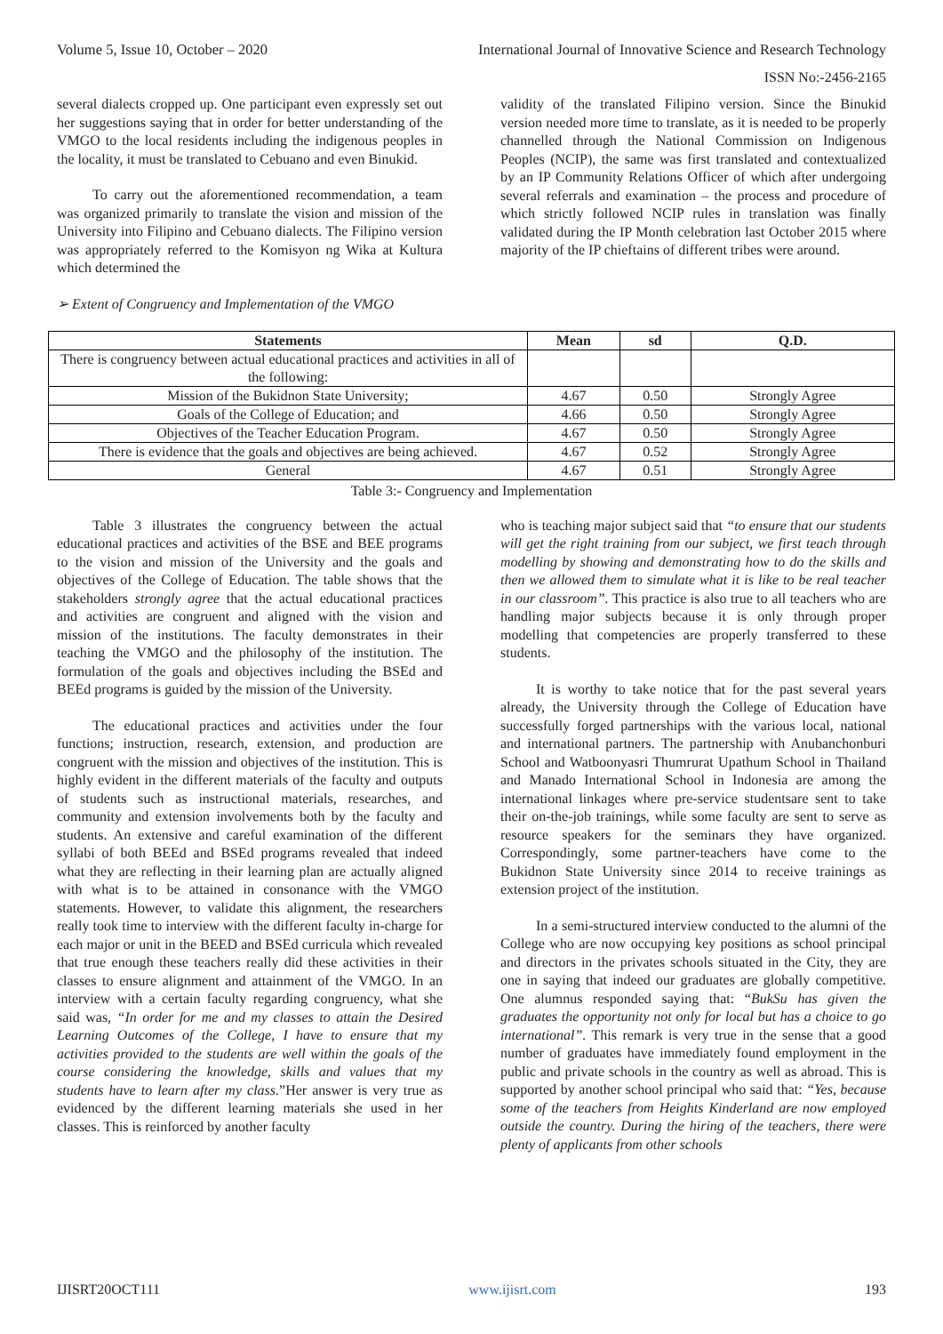Volume 5, Issue 10, October – 2020 International Journal of Innovative Science and Research Technology
ISSN No:-2456-2165
several dialects cropped up. One participant even expressly set out her suggestions saying that in order for better understanding of the VMGO to the local residents including the indigenous peoples in the locality, it must be translated to Cebuano and even Binukid.
To carry out the aforementioned recommendation, a team was organized primarily to translate the vision and mission of the University into Filipino and Cebuano dialects. The Filipino version was appropriately referred to the Komisyon ng Wika at Kultura which determined the
➢ Extent of Congruency and Implementation of the VMGO
validity of the translated Filipino version. Since the Binukid version needed more time to translate, as it is needed to be properly channelled through the National Commission on Indigenous Peoples (NCIP), the same was first translated and contextualized by an IP Community Relations Officer of which after undergoing several referrals and examination – the process and procedure of which strictly followed NCIP rules in translation was finally validated during the IP Month celebration last October 2015 where majority of the IP chieftains of different tribes were around.
| Statements | Mean | sd | Q.D. |
| --- | --- | --- | --- |
| There is congruency between actual educational practices and activities in all of the following: | | | |
| Mission of the Bukidnon State University; | 4.67 | 0.50 | Strongly Agree |
| Goals of the College of Education; and | 4.66 | 0.50 | Strongly Agree |
| Objectives of the Teacher Education Program. | 4.67 | 0.50 | Strongly Agree |
| There is evidence that the goals and objectives are being achieved. | 4.67 | 0.52 | Strongly Agree |
| General | 4.67 | 0.51 | Strongly Agree |
Table 3:- Congruency and Implementation
Table 3 illustrates the congruency between the actual educational practices and activities of the BSE and BEE programs to the vision and mission of the University and the goals and objectives of the College of Education. The table shows that the stakeholders strongly agree that the actual educational practices and activities are congruent and aligned with the vision and mission of the institutions. The faculty demonstrates in their teaching the VMGO and the philosophy of the institution. The formulation of the goals and objectives including the BSEd and BEEd programs is guided by the mission of the University.
The educational practices and activities under the four functions; instruction, research, extension, and production are congruent with the mission and objectives of the institution. This is highly evident in the different materials of the faculty and outputs of students such as instructional materials, researches, and community and extension involvements both by the faculty and students. An extensive and careful examination of the different syllabi of both BEEd and BSEd programs revealed that indeed what they are reflecting in their learning plan are actually aligned with what is to be attained in consonance with the VMGO statements. However, to validate this alignment, the researchers really took time to interview with the different faculty in-charge for each major or unit in the BEED and BSEd curricula which revealed that true enough these teachers really did these activities in their classes to ensure alignment and attainment of the VMGO. In an interview with a certain faculty regarding congruency, what she said was, “In order for me and my classes to attain the Desired Learning Outcomes of the College, I have to ensure that my activities provided to the students are well within the goals of the course considering the knowledge, skills and values that my students have to learn after my class.”Her answer is very true as evidenced by the different learning materials she used in her classes. This is reinforced by another faculty
who is teaching major subject said that “to ensure that our students will get the right training from our subject, we first teach through modelling by showing and demonstrating how to do the skills and then we allowed them to simulate what it is like to be real teacher in our classroom”. This practice is also true to all teachers who are handling major subjects because it is only through proper modelling that competencies are properly transferred to these students.
It is worthy to take notice that for the past several years already, the University through the College of Education have successfully forged partnerships with the various local, national and international partners. The partnership with Anubanchonburi School and Watboonyasri Thumrurat Upathum School in Thailand and Manado International School in Indonesia are among the international linkages where pre-service studentsare sent to take their on-the-job trainings, while some faculty are sent to serve as resource speakers for the seminars they have organized. Correspondingly, some partner-teachers have come to the Bukidnon State University since 2014 to receive trainings as extension project of the institution.
In a semi-structured interview conducted to the alumni of the College who are now occupying key positions as school principal and directors in the privates schools situated in the City, they are one in saying that indeed our graduates are globally competitive. One alumnus responded saying that: “BukSu has given the graduates the opportunity not only for local but has a choice to go international”. This remark is very true in the sense that a good number of graduates have immediately found employment in the public and private schools in the country as well as abroad. This is supported by another school principal who said that: “Yes, because some of the teachers from Heights Kinderland are now employed outside the country. During the hiring of the teachers, there were plenty of applicants from other schools
IJISRT20OCT111 www.ijisrt.com 193